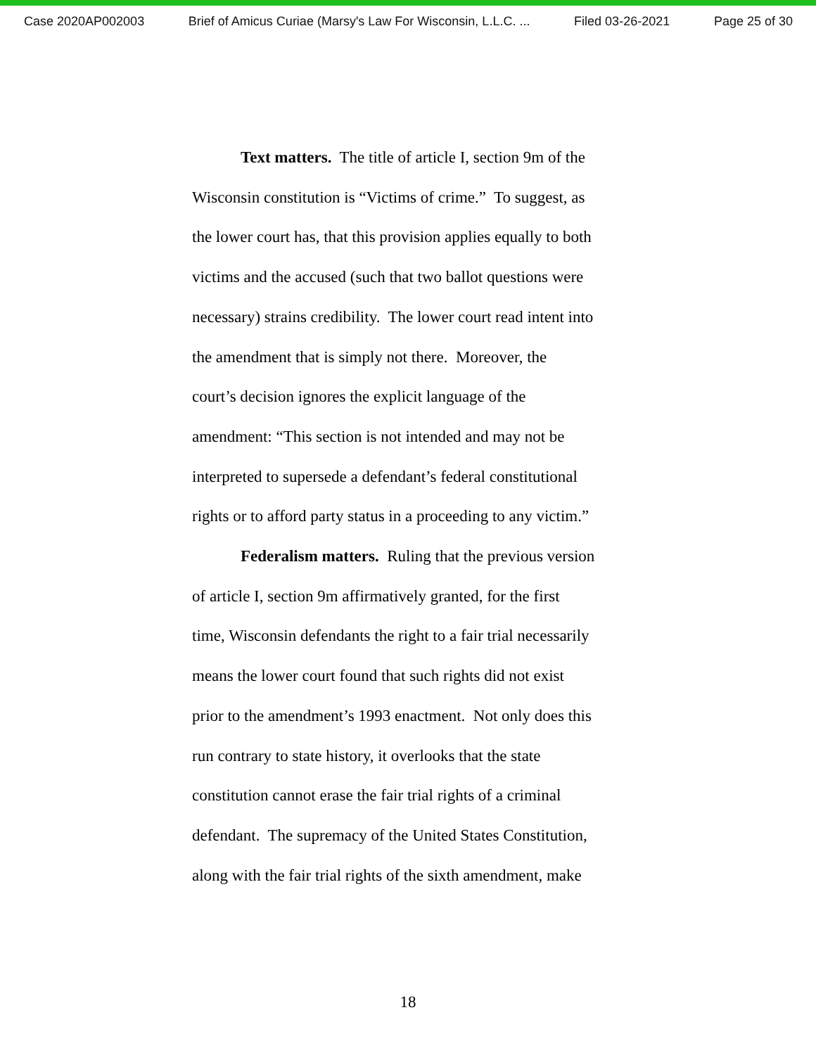Case 2020AP002003 Brief of Amicus Curiae (Marsy's Law For Wisconsin, L.L.C. ... Filed 03-26-2021 Page 25 of 30
Text matters. The title of article I, section 9m of the
Wisconsin constitution is “Victims of crime.” To suggest, as
the lower court has, that this provision applies equally to both
victims and the accused (such that two ballot questions were
necessary) strains credibility. The lower court read intent into
the amendment that is simply not there. Moreover, the
court’s decision ignores the explicit language of the
amendment: “This section is not intended and may not be
interpreted to supersede a defendant’s federal constitutional
rights or to afford party status in a proceeding to any victim.”
Federalism matters. Ruling that the previous version
of article I, section 9m affirmatively granted, for the first
time, Wisconsin defendants the right to a fair trial necessarily
means the lower court found that such rights did not exist
prior to the amendment’s 1993 enactment. Not only does this
run contrary to state history, it overlooks that the state
constitution cannot erase the fair trial rights of a criminal
defendant. The supremacy of the United States Constitution,
along with the fair trial rights of the sixth amendment, make
18